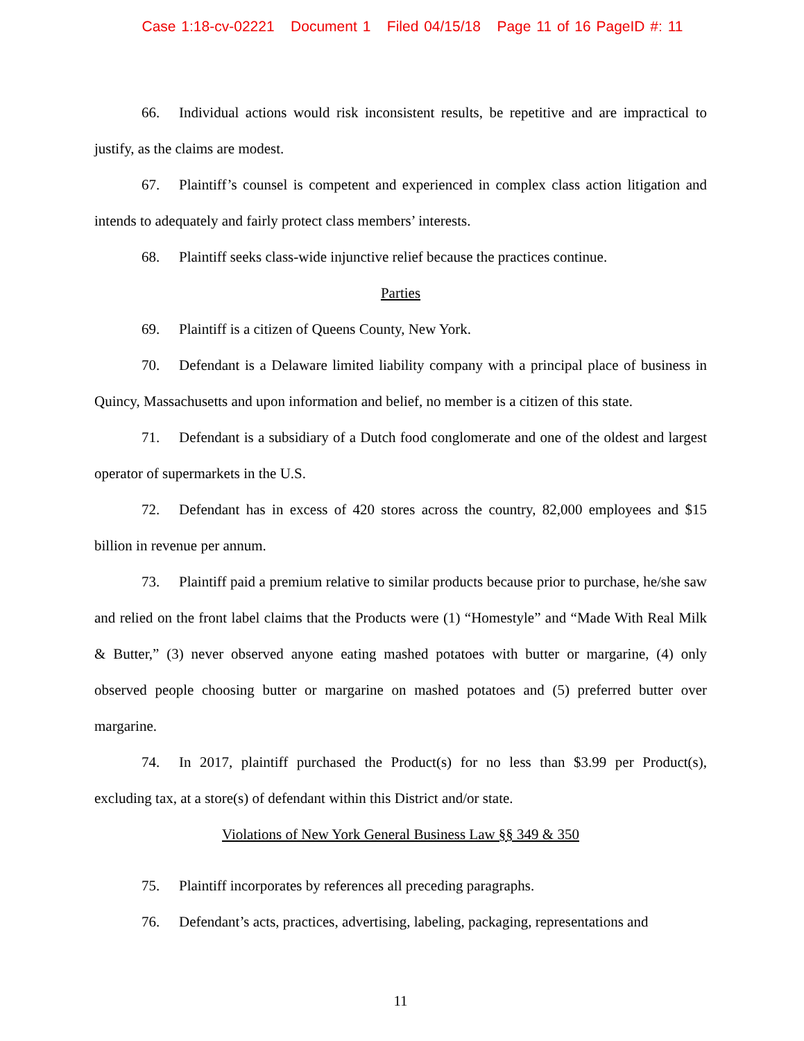Case 1:18-cv-02221 Document 1 Filed 04/15/18 Page 11 of 16 PageID #: 11
66. Individual actions would risk inconsistent results, be repetitive and are impractical to justify, as the claims are modest.
67. Plaintiff’s counsel is competent and experienced in complex class action litigation and intends to adequately and fairly protect class members’ interests.
68. Plaintiff seeks class-wide injunctive relief because the practices continue.
Parties
69. Plaintiff is a citizen of Queens County, New York.
70. Defendant is a Delaware limited liability company with a principal place of business in Quincy, Massachusetts and upon information and belief, no member is a citizen of this state.
71. Defendant is a subsidiary of a Dutch food conglomerate and one of the oldest and largest operator of supermarkets in the U.S.
72. Defendant has in excess of 420 stores across the country, 82,000 employees and $15 billion in revenue per annum.
73. Plaintiff paid a premium relative to similar products because prior to purchase, he/she saw and relied on the front label claims that the Products were (1) “Homestyle” and “Made With Real Milk & Butter,” (3) never observed anyone eating mashed potatoes with butter or margarine, (4) only observed people choosing butter or margarine on mashed potatoes and (5) preferred butter over margarine.
74. In 2017, plaintiff purchased the Product(s) for no less than $3.99 per Product(s), excluding tax, at a store(s) of defendant within this District and/or state.
Violations of New York General Business Law §§ 349 & 350
75. Plaintiff incorporates by references all preceding paragraphs.
76. Defendant’s acts, practices, advertising, labeling, packaging, representations and
11